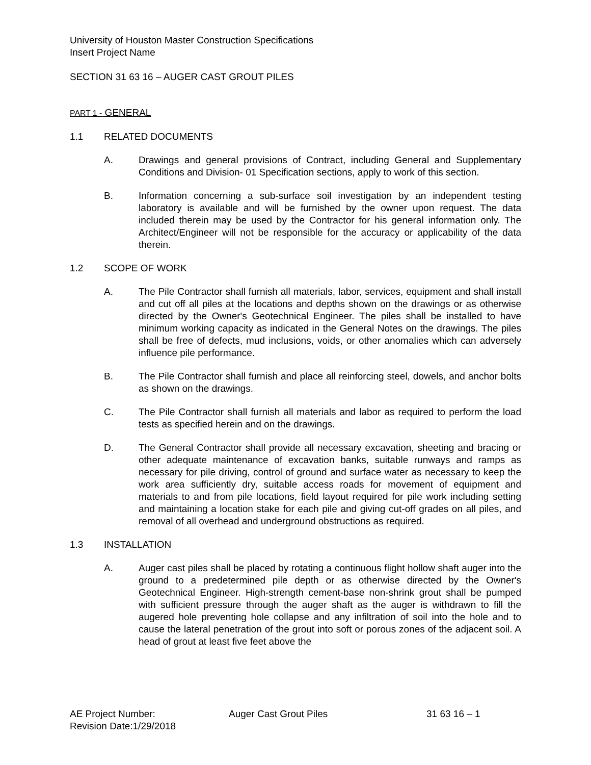University of Houston Master Construction Specifications
Insert Project Name
SECTION 31 63 16 – AUGER CAST GROUT PILES
PART 1 - GENERAL
1.1 RELATED DOCUMENTS
A. Drawings and general provisions of Contract, including General and Supplementary Conditions and Division- 01 Specification sections, apply to work of this section.
B. Information concerning a sub-surface soil investigation by an independent testing laboratory is available and will be furnished by the owner upon request. The data included therein may be used by the Contractor for his general information only. The Architect/Engineer will not be responsible for the accuracy or applicability of the data therein.
1.2 SCOPE OF WORK
A. The Pile Contractor shall furnish all materials, labor, services, equipment and shall install and cut off all piles at the locations and depths shown on the drawings or as otherwise directed by the Owner's Geotechnical Engineer. The piles shall be installed to have minimum working capacity as indicated in the General Notes on the drawings. The piles shall be free of defects, mud inclusions, voids, or other anomalies which can adversely influence pile performance.
B. The Pile Contractor shall furnish and place all reinforcing steel, dowels, and anchor bolts as shown on the drawings.
C. The Pile Contractor shall furnish all materials and labor as required to perform the load tests as specified herein and on the drawings.
D. The General Contractor shall provide all necessary excavation, sheeting and bracing or other adequate maintenance of excavation banks, suitable runways and ramps as necessary for pile driving, control of ground and surface water as necessary to keep the work area sufficiently dry, suitable access roads for movement of equipment and materials to and from pile locations, field layout required for pile work including setting and maintaining a location stake for each pile and giving cut-off grades on all piles, and removal of all overhead and underground obstructions as required.
1.3 INSTALLATION
A. Auger cast piles shall be placed by rotating a continuous flight hollow shaft auger into the ground to a predetermined pile depth or as otherwise directed by the Owner's Geotechnical Engineer. High-strength cement-base non-shrink grout shall be pumped with sufficient pressure through the auger shaft as the auger is withdrawn to fill the augered hole preventing hole collapse and any infiltration of soil into the hole and to cause the lateral penetration of the grout into soft or porous zones of the adjacent soil. A head of grout at least five feet above the
AE Project Number:
Revision Date:1/29/2018
Auger Cast Grout Piles 31 63 16 – 1